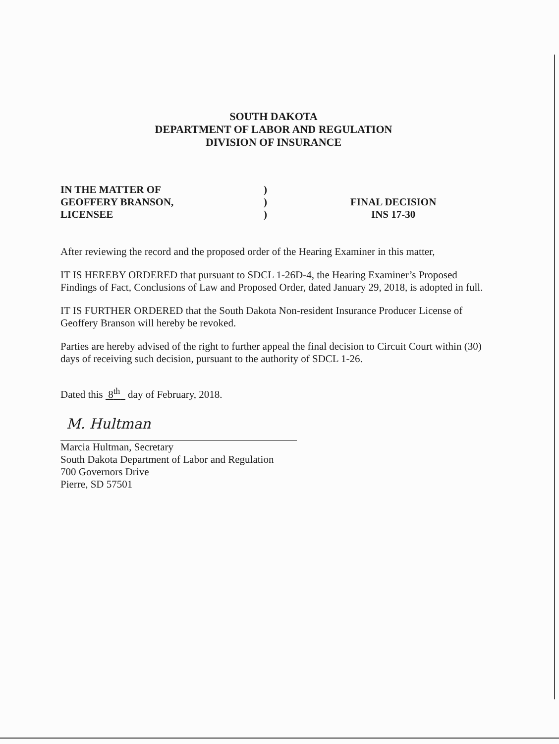SOUTH DAKOTA
DEPARTMENT OF LABOR AND REGULATION
DIVISION OF INSURANCE
IN THE MATTER OF
GEOFFERY BRANSON,
LICENSEE
)
)
)
FINAL DECISION
INS 17-30
After reviewing the record and the proposed order of the Hearing Examiner in this matter,
IT IS HEREBY ORDERED that pursuant to SDCL 1-26D-4, the Hearing Examiner’s Proposed Findings of Fact, Conclusions of Law and Proposed Order, dated January 29, 2018, is adopted in full.
IT IS FURTHER ORDERED that the South Dakota Non-resident Insurance Producer License of Geoffery Branson will hereby be revoked.
Parties are hereby advised of the right to further appeal the final decision to Circuit Court within (30) days of receiving such decision, pursuant to the authority of SDCL 1-26.
Dated this 8<sup>th</sup> day of February, 2018.
M. Hultman
Marcia Hultman, Secretary
South Dakota Department of Labor and Regulation
700 Governors Drive
Pierre, SD 57501